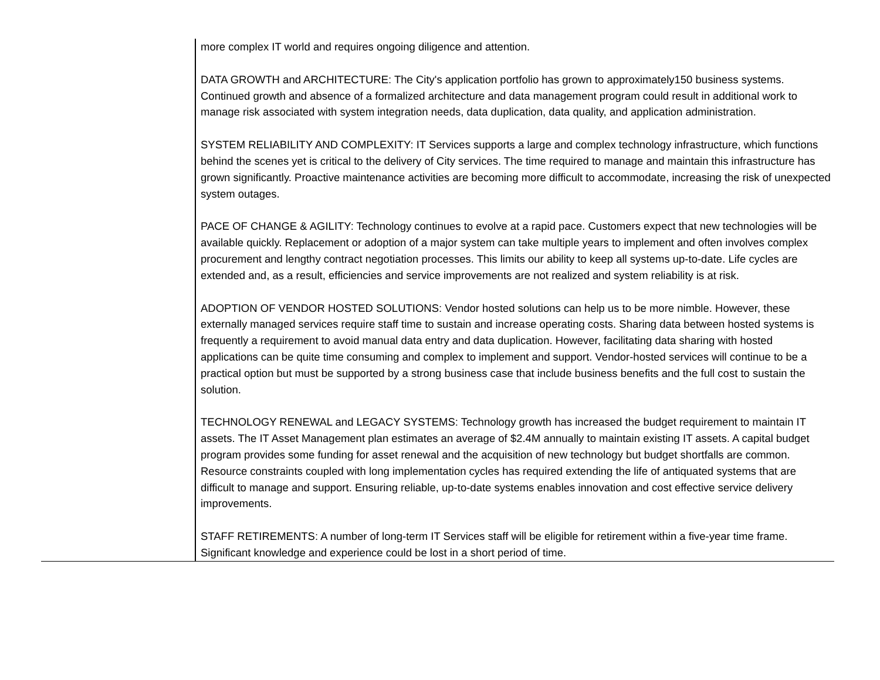| | more complex IT world and requires ongoing diligence and attention. DATA GROWTH and ARCHITECTURE: The City's application portfolio has grown to approximately150 business systems. Continued growth and absence of a formalized architecture and data management program could result in additional work to manage risk associated with system integration needs, data duplication, data quality, and application administration. SYSTEM RELIABILITY AND COMPLEXITY: IT Services supports a large and complex technology infrastructure, which functions behind the scenes yet is critical to the delivery of City services. The time required to manage and maintain this infrastructure has grown significantly. Proactive maintenance activities are becoming more difficult to accommodate, increasing the risk of unexpected system outages. PACE OF CHANGE & AGILITY: Technology continues to evolve at a rapid pace. Customers expect that new technologies will be available quickly. Replacement or adoption of a major system can take multiple years to implement and often involves complex procurement and lengthy contract negotiation processes. This limits our ability to keep all systems up-to-date. Life cycles are extended and, as a result, efficiencies and service improvements are not realized and system reliability is at risk. ADOPTION OF VENDOR HOSTED SOLUTIONS: Vendor hosted solutions can help us to be more nimble. However, these externally managed services require staff time to sustain and increase operating costs. Sharing data between hosted systems is frequently a requirement to avoid manual data entry and data duplication. However, facilitating data sharing with hosted applications can be quite time consuming and complex to implement and support. Vendor-hosted services will continue to be a practical option but must be supported by a strong business case that include business benefits and the full cost to sustain the solution. TECHNOLOGY RENEWAL and LEGACY SYSTEMS: Technology growth has increased the budget requirement to maintain IT assets. The IT Asset Management plan estimates an average of $2.4M annually to maintain existing IT assets. A capital budget program provides some funding for asset renewal and the acquisition of new technology but budget shortfalls are common. Resource constraints coupled with long implementation cycles has required extending the life of antiquated systems that are difficult to manage and support. Ensuring reliable, up-to-date systems enables innovation and cost effective service delivery improvements. STAFF RETIREMENTS: A number of long-term IT Services staff will be eligible for retirement within a five-year time frame. Significant knowledge and experience could be lost in a short period of time. |